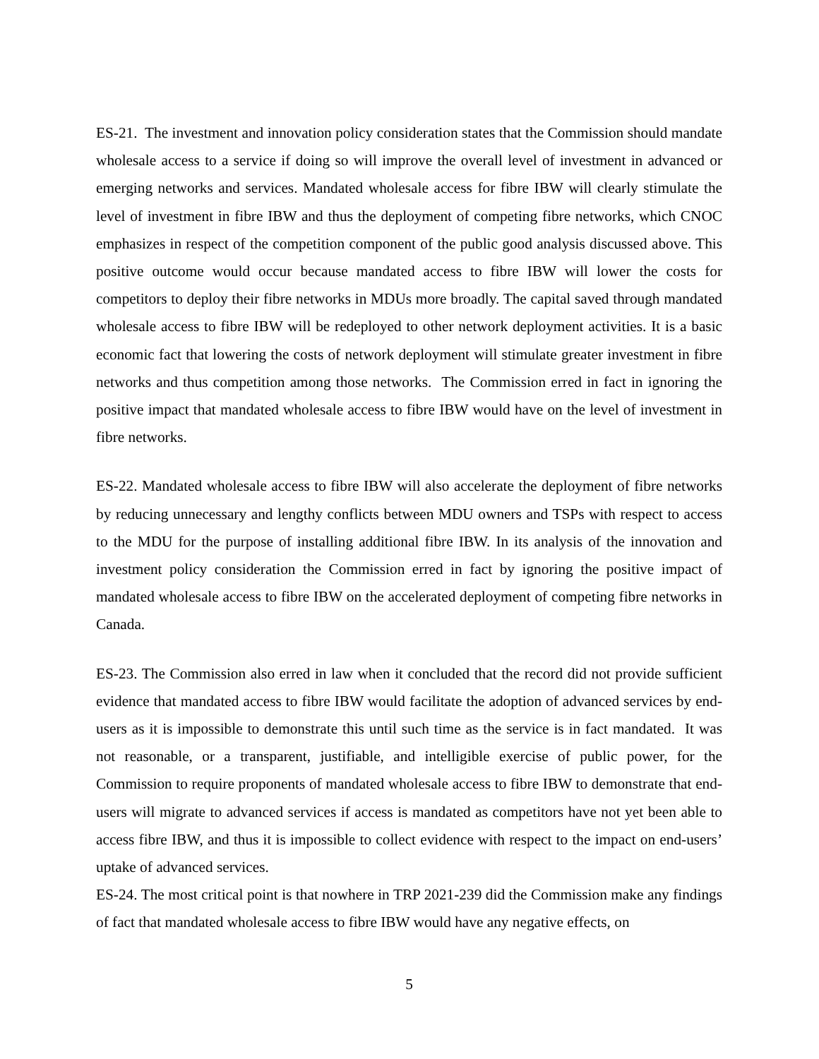ES-21. The investment and innovation policy consideration states that the Commission should mandate wholesale access to a service if doing so will improve the overall level of investment in advanced or emerging networks and services. Mandated wholesale access for fibre IBW will clearly stimulate the level of investment in fibre IBW and thus the deployment of competing fibre networks, which CNOC emphasizes in respect of the competition component of the public good analysis discussed above. This positive outcome would occur because mandated access to fibre IBW will lower the costs for competitors to deploy their fibre networks in MDUs more broadly. The capital saved through mandated wholesale access to fibre IBW will be redeployed to other network deployment activities. It is a basic economic fact that lowering the costs of network deployment will stimulate greater investment in fibre networks and thus competition among those networks. The Commission erred in fact in ignoring the positive impact that mandated wholesale access to fibre IBW would have on the level of investment in fibre networks.
ES-22. Mandated wholesale access to fibre IBW will also accelerate the deployment of fibre networks by reducing unnecessary and lengthy conflicts between MDU owners and TSPs with respect to access to the MDU for the purpose of installing additional fibre IBW. In its analysis of the innovation and investment policy consideration the Commission erred in fact by ignoring the positive impact of mandated wholesale access to fibre IBW on the accelerated deployment of competing fibre networks in Canada.
ES-23. The Commission also erred in law when it concluded that the record did not provide sufficient evidence that mandated access to fibre IBW would facilitate the adoption of advanced services by end-users as it is impossible to demonstrate this until such time as the service is in fact mandated. It was not reasonable, or a transparent, justifiable, and intelligible exercise of public power, for the Commission to require proponents of mandated wholesale access to fibre IBW to demonstrate that end-users will migrate to advanced services if access is mandated as competitors have not yet been able to access fibre IBW, and thus it is impossible to collect evidence with respect to the impact on end-users’ uptake of advanced services.
ES-24. The most critical point is that nowhere in TRP 2021-239 did the Commission make any findings of fact that mandated wholesale access to fibre IBW would have any negative effects, on
5